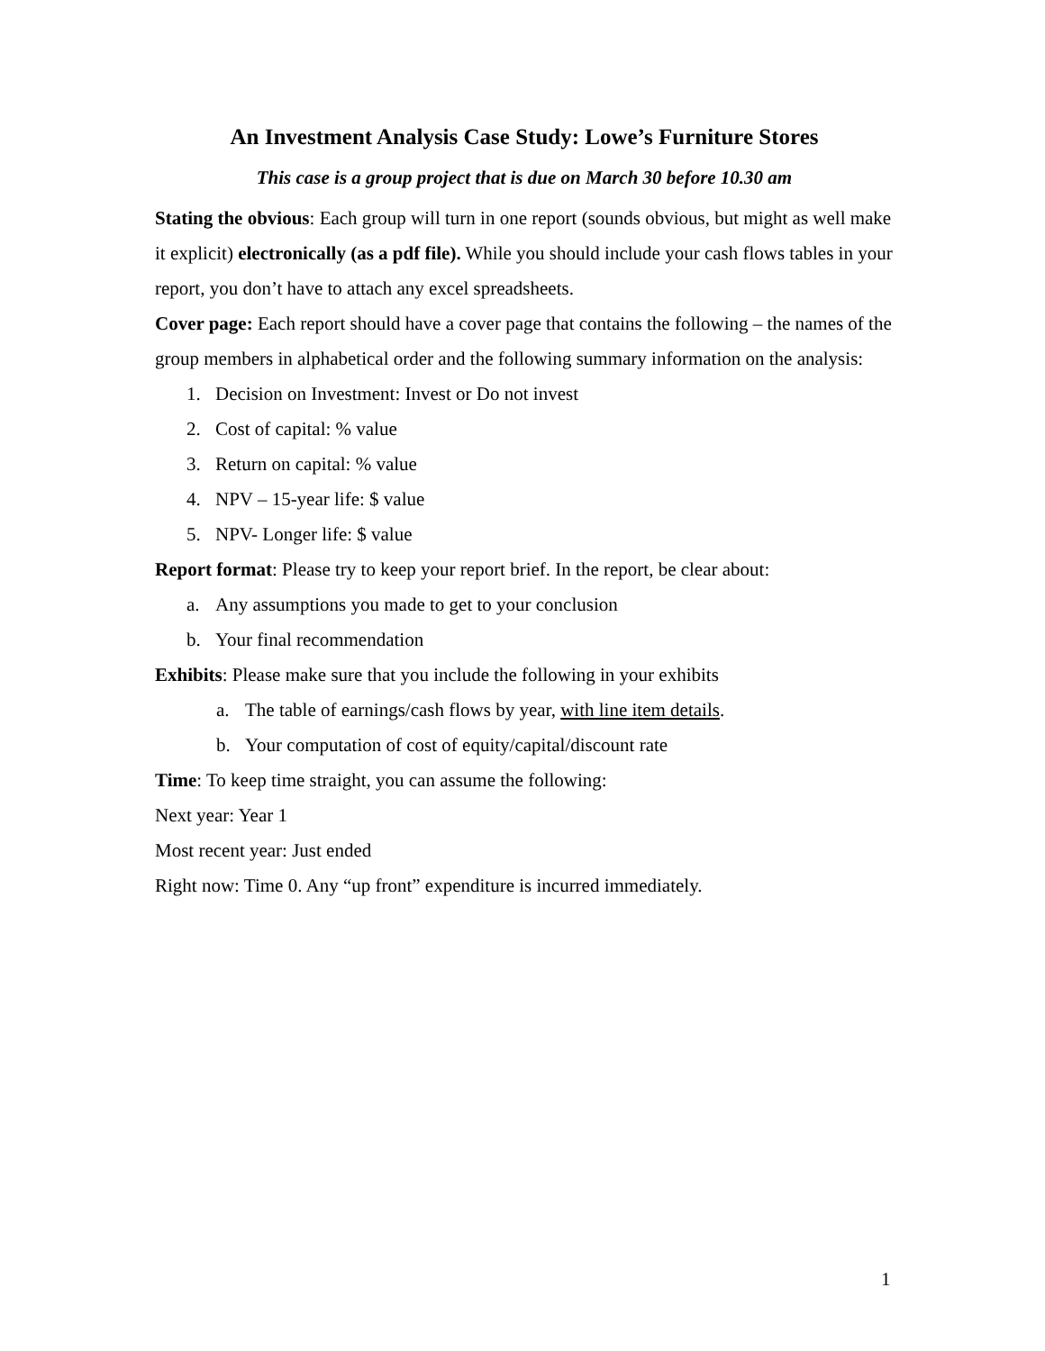An Investment Analysis Case Study: Lowe’s Furniture Stores
This case is a group project that is due on March 30 before 10.30 am
Stating the obvious: Each group will turn in one report (sounds obvious, but might as well make it explicit) electronically (as a pdf file). While you should include your cash flows tables in your report, you don’t have to attach any excel spreadsheets.
Cover page: Each report should have a cover page that contains the following – the names of the group members in alphabetical order and the following summary information on the analysis:
1. Decision on Investment: Invest or Do not invest
2. Cost of capital: % value
3. Return on capital: % value
4. NPV – 15-year life: $ value
5. NPV- Longer life: $ value
Report format: Please try to keep your report brief. In the report, be clear about:
a. Any assumptions you made to get to your conclusion
b. Your final recommendation
Exhibits: Please make sure that you include the following in your exhibits
a. The table of earnings/cash flows by year, with line item details.
b. Your computation of cost of equity/capital/discount rate
Time: To keep time straight, you can assume the following:
Next year: Year 1
Most recent year: Just ended
Right now: Time 0. Any “up front” expenditure is incurred immediately.
1